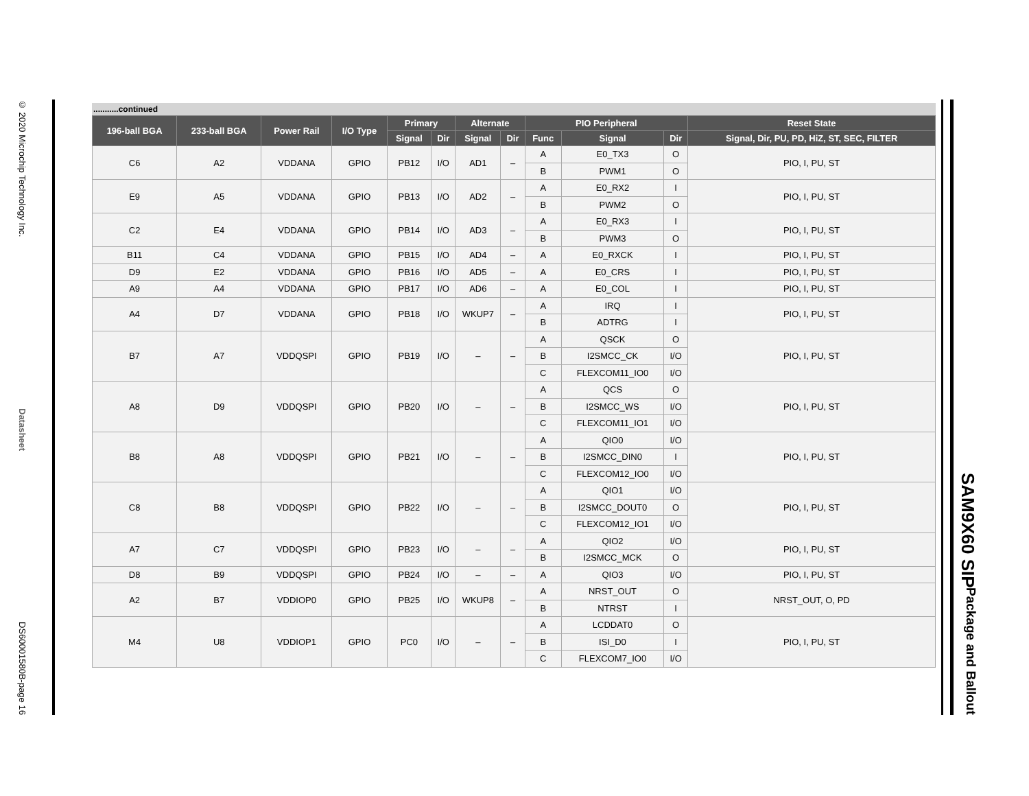© 2020 Microchip Technology Inc. Datasheet DS60001580B-page 16
...........continued
| 196-ball BGA | 233-ball BGA | Power Rail | I/O Type | Primary | | Alternate | | PIO Peripheral | | | Reset State |
| --- | --- | --- | --- | --- | --- | --- | --- | --- | --- | --- | --- |
| | | | | Signal | Dir | Signal | Dir | Func | Signal | Dir | Signal, Dir, PU, PD, HiZ, ST, SEC, FILTER |
| C6 | A2 | VDDANA | GPIO | PB12 | I/O | AD1 | – | A | E0_TX3 | O | PIO, I, PU, ST |
| | | | | | | | | B | PWM1 | O | |
| E9 | A5 | VDDANA | GPIO | PB13 | I/O | AD2 | – | A | E0_RX2 | I | PIO, I, PU, ST |
| | | | | | | | | B | PWM2 | O | |
| C2 | E4 | VDDANA | GPIO | PB14 | I/O | AD3 | – | A | E0_RX3 | I | PIO, I, PU, ST |
| | | | | | | | | B | PWM3 | O | |
| B11 | C4 | VDDANA | GPIO | PB15 | I/O | AD4 | – | A | E0_RXCK | I | PIO, I, PU, ST |
| D9 | E2 | VDDANA | GPIO | PB16 | I/O | AD5 | – | A | E0_CRS | I | PIO, I, PU, ST |
| A9 | A4 | VDDANA | GPIO | PB17 | I/O | AD6 | – | A | E0_COL | I | PIO, I, PU, ST |
| A4 | D7 | VDDANA | GPIO | PB18 | I/O | WKUP7 | – | A | IRQ | I | PIO, I, PU, ST |
| | | | | | | | | B | ADTRG | I | |
| B7 | A7 | VDDQSPI | GPIO | PB19 | I/O | – | – | A | QSCK | O | PIO, I, PU, ST |
| | | | | | | | | B | I2SMCC_CK | I/O | |
| | | | | | | | | C | FLEXCOM11_IO0 | I/O | |
| A8 | D9 | VDDQSPI | GPIO | PB20 | I/O | – | – | A | QCS | O | PIO, I, PU, ST |
| | | | | | | | | B | I2SMCC_WS | I/O | |
| | | | | | | | | C | FLEXCOM11_IO1 | I/O | |
| B8 | A8 | VDDQSPI | GPIO | PB21 | I/O | – | – | A | QIO0 | I/O | PIO, I, PU, ST |
| | | | | | | | | B | I2SMCC_DIN0 | I | |
| | | | | | | | | C | FLEXCOM12_IO0 | I/O | |
| C8 | B8 | VDDQSPI | GPIO | PB22 | I/O | – | – | A | QIO1 | I/O | PIO, I, PU, ST |
| | | | | | | | | B | I2SMCC_DOUT0 | O | |
| | | | | | | | | C | FLEXCOM12_IO1 | I/O | |
| A7 | C7 | VDDQSPI | GPIO | PB23 | I/O | – | – | A | QIO2 | I/O | PIO, I, PU, ST |
| | | | | | | | | B | I2SMCC_MCK | O | |
| D8 | B9 | VDDQSPI | GPIO | PB24 | I/O | – | – | A | QIO3 | I/O | PIO, I, PU, ST |
| A2 | B7 | VDDIOP0 | GPIO | PB25 | I/O | WKUP8 | – | A | NRST_OUT | O | NRST_OUT, O, PD |
| | | | | | | | | B | NTRST | I | |
| M4 | U8 | VDDIOP1 | GPIO | PC0 | I/O | – | – | A | LCDDAT0 | O | PIO, I, PU, ST |
| | | | | | | | | B | ISI_D0 | I | |
| | | | | | | | | C | FLEXCOM7_IO0 | I/O | |
SAM9X60 SIP
Package and Ballout